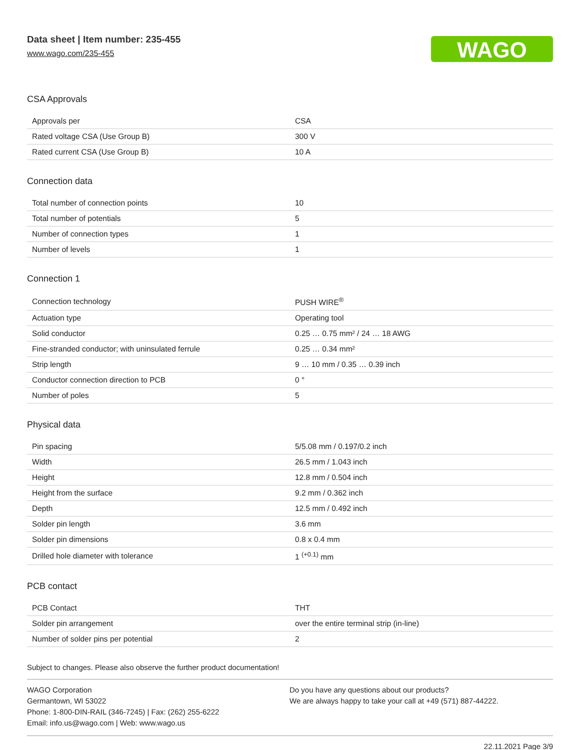Data sheet | Item number: 235-455
www.wago.com/235-455
WAGO
CSA Approvals
| Approvals per | CSA |
| Rated voltage CSA (Use Group B) | 300 V |
| Rated current CSA (Use Group B) | 10 A |
Connection data
| Total number of connection points | 10 |
| Total number of potentials | 5 |
| Number of connection types | 1 |
| Number of levels | 1 |
Connection 1
| Connection technology | PUSH WIRE<sup>®</sup> |
| Actuation type | Operating tool |
| Solid conductor | 0.25 … 0.75 mm² / 24 … 18 AWG |
| Fine-stranded conductor; with uninsulated ferrule | 0.25 … 0.34 mm² |
| Strip length | 9 … 10 mm / 0.35 … 0.39 inch |
| Conductor connection direction to PCB | 0 ° |
| Number of poles | 5 |
Physical data
| Pin spacing | 5/5.08 mm / 0.197/0.2 inch |
| Width | 26.5 mm / 1.043 inch |
| Height | 12.8 mm / 0.504 inch |
| Height from the surface | 9.2 mm / 0.362 inch |
| Depth | 12.5 mm / 0.492 inch |
| Solder pin length | 3.6 mm |
| Solder pin dimensions | 0.8 x 0.4 mm |
| Drilled hole diameter with tolerance | 1 <sup>(+0.1)</sup> mm |
PCB contact
| PCB Contact | THT |
| Solder pin arrangement | over the entire terminal strip (in-line) |
| Number of solder pins per potential | 2 |
Subject to changes. Please also observe the further product documentation!
WAGO Corporation
Germantown, WI 53022
Phone: 1-800-DIN-RAIL (346-7245) | Fax: (262) 255-6222
Email: info.us@wago.com | Web: www.wago.us
Do you have any questions about our products?
We are always happy to take your call at +49 (571) 887-44222.
22.11.2021 Page 3/9